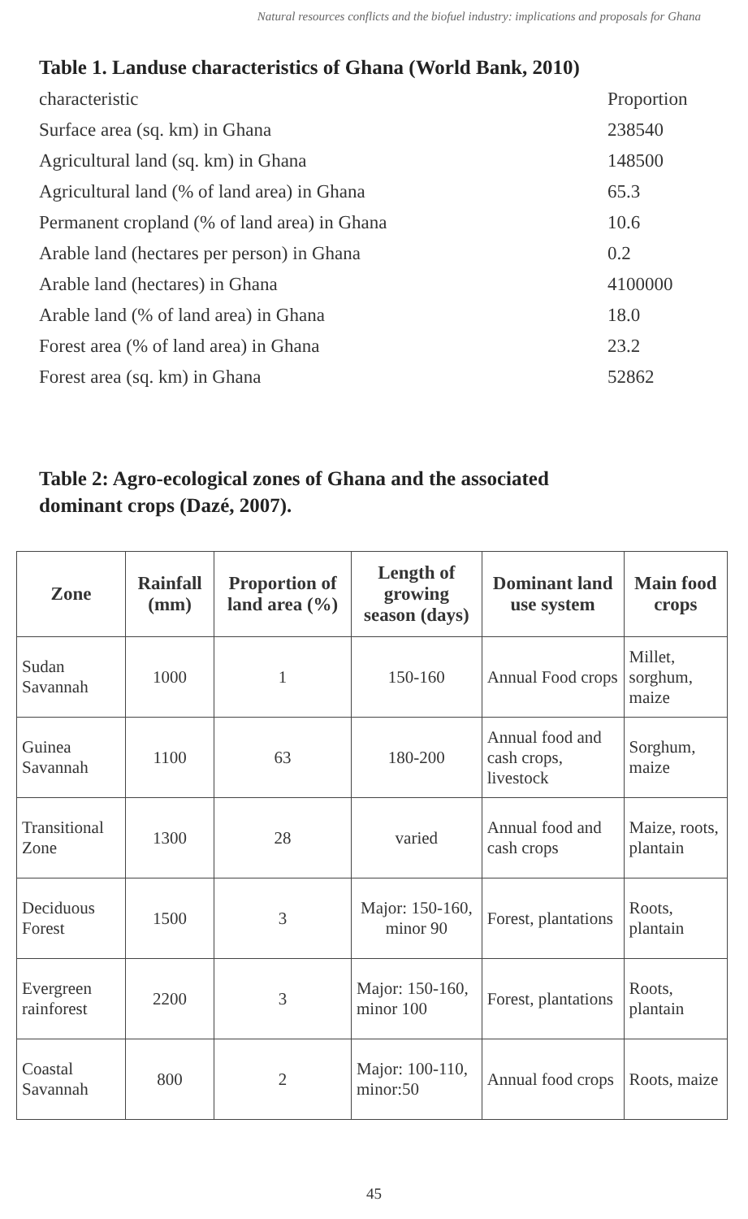Natural resources conflicts and the biofuel industry: implications and proposals for Ghana
Table 1. Landuse characteristics of Ghana (World Bank, 2010)
| characteristic | Proportion |
| Surface area (sq. km) in Ghana | 238540 |
| Agricultural land (sq. km) in Ghana | 148500 |
| Agricultural land (% of land area) in Ghana | 65.3 |
| Permanent cropland (% of land area) in Ghana | 10.6 |
| Arable land (hectares per person) in Ghana | 0.2 |
| Arable land (hectares) in Ghana | 4100000 |
| Arable land (% of land area) in Ghana | 18.0 |
| Forest area (% of land area) in Ghana | 23.2 |
| Forest area (sq. km) in Ghana | 52862 |
Table 2: Agro-ecological zones of Ghana and the associated dominant crops (Dazé, 2007).
| Zone | Rainfall (mm) | Proportion of land area (%) | Length of growing season (days) | Dominant land use system | Main food crops |
| --- | --- | --- | --- | --- | --- |
| Sudan Savannah | 1000 | 1 | 150-160 | Annual Food crops | Millet, sorghum, maize |
| Guinea Savannah | 1100 | 63 | 180-200 | Annual food and cash crops, livestock | Sorghum, maize |
| Transitional Zone | 1300 | 28 | varied | Annual food and cash crops | Maize, roots, plantain |
| Deciduous Forest | 1500 | 3 | Major: 150-160, minor 90 | Forest, plantations | Roots, plantain |
| Evergreen rainforest | 2200 | 3 | Major: 150-160, minor 100 | Forest, plantations | Roots, plantain |
| Coastal Savannah | 800 | 2 | Major: 100-110, minor:50 | Annual food crops | Roots, maize |
45